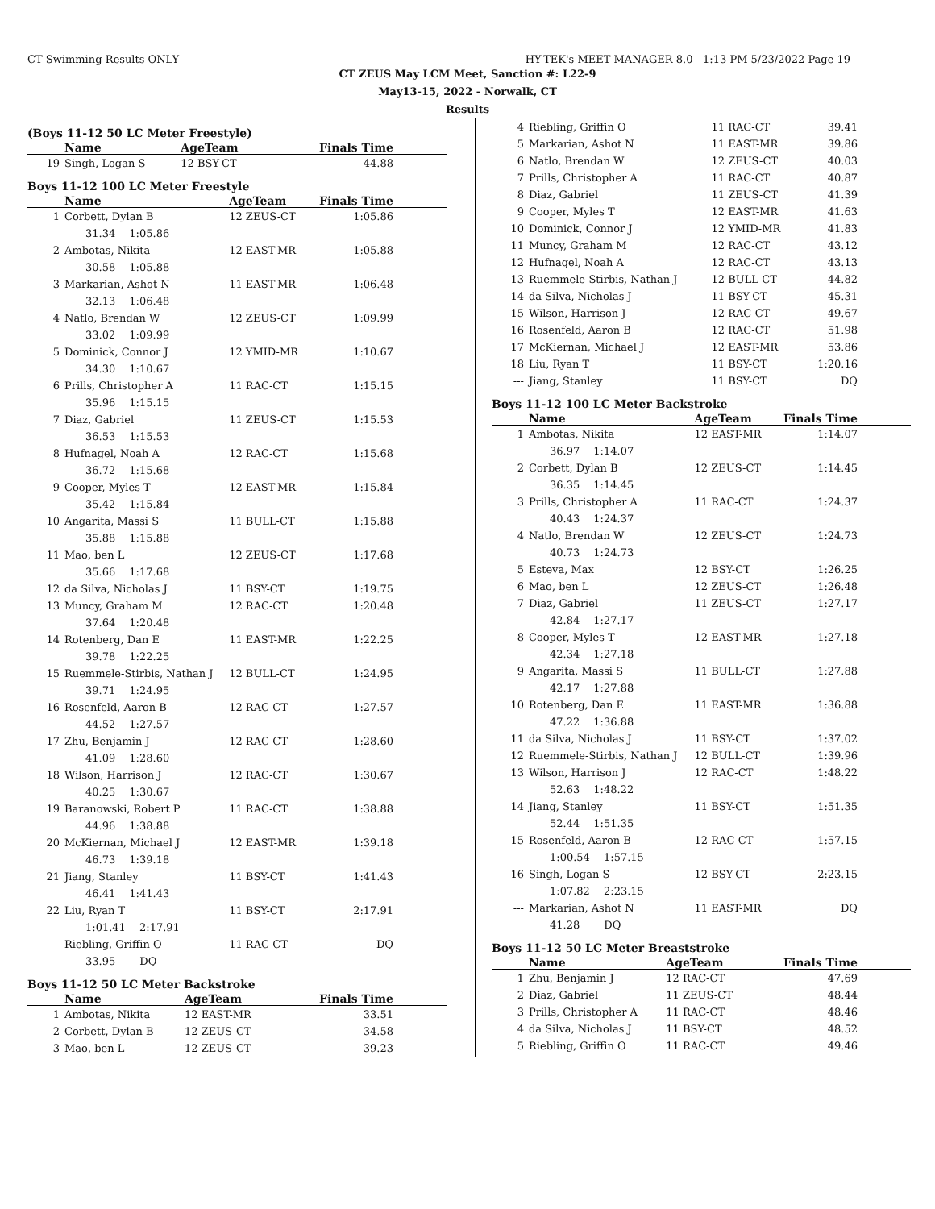CT Swimming-Results ONLY HY-TEK's MEET MANAGER 8.0 - 1:13 PM 5/23/2022 Page 19
CT ZEUS May LCM Meet, Sanction #: L22-9
May13-15, 2022 - Norwalk, CT
Results
(Boys 11-12 50 LC Meter Freestyle)
| | Name | AgeTeam | Finals Time |
| --- | --- | --- | --- |
| 19 | Singh, Logan S | 12 BSY-CT | 44.88 |
Boys 11-12 100 LC Meter Freestyle
| | Name | AgeTeam | Finals Time |
| --- | --- | --- | --- |
| 1 | Corbett, Dylan B | 12 ZEUS-CT | 1:05.86 |
| | 31.34 1:05.86 | | |
| 2 | Ambotas, Nikita | 12 EAST-MR | 1:05.88 |
| | 30.58 1:05.88 | | |
| 3 | Markarian, Ashot N | 11 EAST-MR | 1:06.48 |
| | 32.13 1:06.48 | | |
| 4 | Natlo, Brendan W | 12 ZEUS-CT | 1:09.99 |
| | 33.02 1:09.99 | | |
| 5 | Dominick, Connor J | 12 YMID-MR | 1:10.67 |
| | 34.30 1:10.67 | | |
| 6 | Prills, Christopher A | 11 RAC-CT | 1:15.15 |
| | 35.96 1:15.15 | | |
| 7 | Diaz, Gabriel | 11 ZEUS-CT | 1:15.53 |
| | 36.53 1:15.53 | | |
| 8 | Hufnagel, Noah A | 12 RAC-CT | 1:15.68 |
| | 36.72 1:15.68 | | |
| 9 | Cooper, Myles T | 12 EAST-MR | 1:15.84 |
| | 35.42 1:15.84 | | |
| 10 | Angarita, Massi S | 11 BULL-CT | 1:15.88 |
| | 35.88 1:15.88 | | |
| 11 | Mao, ben L | 12 ZEUS-CT | 1:17.68 |
| | 35.66 1:17.68 | | |
| 12 | da Silva, Nicholas J | 11 BSY-CT | 1:19.75 |
| 13 | Muncy, Graham M | 12 RAC-CT | 1:20.48 |
| | 37.64 1:20.48 | | |
| 14 | Rotenberg, Dan E | 11 EAST-MR | 1:22.25 |
| | 39.78 1:22.25 | | |
| 15 | Ruemmele-Stirbis, Nathan J | 12 BULL-CT | 1:24.95 |
| | 39.71 1:24.95 | | |
| 16 | Rosenfeld, Aaron B | 12 RAC-CT | 1:27.57 |
| | 44.52 1:27.57 | | |
| 17 | Zhu, Benjamin J | 12 RAC-CT | 1:28.60 |
| | 41.09 1:28.60 | | |
| 18 | Wilson, Harrison J | 12 RAC-CT | 1:30.67 |
| | 40.25 1:30.67 | | |
| 19 | Baranowski, Robert P | 11 RAC-CT | 1:38.88 |
| | 44.96 1:38.88 | | |
| 20 | McKiernan, Michael J | 12 EAST-MR | 1:39.18 |
| | 46.73 1:39.18 | | |
| 21 | Jiang, Stanley | 11 BSY-CT | 1:41.43 |
| | 46.41 1:41.43 | | |
| 22 | Liu, Ryan T | 11 BSY-CT | 2:17.91 |
| | 1:01.41 2:17.91 | | |
| --- | Riebling, Griffin O | 11 RAC-CT | DQ |
| | 33.95 DQ | | |
Boys 11-12 50 LC Meter Backstroke
| | Name | AgeTeam | Finals Time |
| --- | --- | --- | --- |
| 1 | Ambotas, Nikita | 12 EAST-MR | 33.51 |
| 2 | Corbett, Dylan B | 12 ZEUS-CT | 34.58 |
| 3 | Mao, ben L | 12 ZEUS-CT | 39.23 |
| 4 | Riebling, Griffin O | 11 RAC-CT | 39.41 |
| 5 | Markarian, Ashot N | 11 EAST-MR | 39.86 |
| 6 | Natlo, Brendan W | 12 ZEUS-CT | 40.03 |
| 7 | Prills, Christopher A | 11 RAC-CT | 40.87 |
| 8 | Diaz, Gabriel | 11 ZEUS-CT | 41.39 |
| 9 | Cooper, Myles T | 12 EAST-MR | 41.63 |
| 10 | Dominick, Connor J | 12 YMID-MR | 41.83 |
| 11 | Muncy, Graham M | 12 RAC-CT | 43.12 |
| 12 | Hufnagel, Noah A | 12 RAC-CT | 43.13 |
| 13 | Ruemmele-Stirbis, Nathan J | 12 BULL-CT | 44.82 |
| 14 | da Silva, Nicholas J | 11 BSY-CT | 45.31 |
| 15 | Wilson, Harrison J | 12 RAC-CT | 49.67 |
| 16 | Rosenfeld, Aaron B | 12 RAC-CT | 51.98 |
| 17 | McKiernan, Michael J | 12 EAST-MR | 53.86 |
| 18 | Liu, Ryan T | 11 BSY-CT | 1:20.16 |
| --- | Jiang, Stanley | 11 BSY-CT | DQ |
Boys 11-12 100 LC Meter Backstroke
| | Name | AgeTeam | Finals Time |
| --- | --- | --- | --- |
| 1 | Ambotas, Nikita | 12 EAST-MR | 1:14.07 |
| | 36.97 1:14.07 | | |
| 2 | Corbett, Dylan B | 12 ZEUS-CT | 1:14.45 |
| | 36.35 1:14.45 | | |
| 3 | Prills, Christopher A | 11 RAC-CT | 1:24.37 |
| | 40.43 1:24.37 | | |
| 4 | Natlo, Brendan W | 12 ZEUS-CT | 1:24.73 |
| | 40.73 1:24.73 | | |
| 5 | Esteva, Max | 12 BSY-CT | 1:26.25 |
| 6 | Mao, ben L | 12 ZEUS-CT | 1:26.48 |
| 7 | Diaz, Gabriel | 11 ZEUS-CT | 1:27.17 |
| | 42.84 1:27.17 | | |
| 8 | Cooper, Myles T | 12 EAST-MR | 1:27.18 |
| | 42.34 1:27.18 | | |
| 9 | Angarita, Massi S | 11 BULL-CT | 1:27.88 |
| | 42.17 1:27.88 | | |
| 10 | Rotenberg, Dan E | 11 EAST-MR | 1:36.88 |
| | 47.22 1:36.88 | | |
| 11 | da Silva, Nicholas J | 11 BSY-CT | 1:37.02 |
| 12 | Ruemmele-Stirbis, Nathan J | 12 BULL-CT | 1:39.96 |
| 13 | Wilson, Harrison J | 12 RAC-CT | 1:48.22 |
| | 52.63 1:48.22 | | |
| 14 | Jiang, Stanley | 11 BSY-CT | 1:51.35 |
| | 52.44 1:51.35 | | |
| 15 | Rosenfeld, Aaron B | 12 RAC-CT | 1:57.15 |
| | 1:00.54 1:57.15 | | |
| 16 | Singh, Logan S | 12 BSY-CT | 2:23.15 |
| | 1:07.82 2:23.15 | | |
| --- | Markarian, Ashot N | 11 EAST-MR | DQ |
| | 41.28 DQ | | |
Boys 11-12 50 LC Meter Breaststroke
| | Name | AgeTeam | Finals Time |
| --- | --- | --- | --- |
| 1 | Zhu, Benjamin J | 12 RAC-CT | 47.69 |
| 2 | Diaz, Gabriel | 11 ZEUS-CT | 48.44 |
| 3 | Prills, Christopher A | 11 RAC-CT | 48.46 |
| 4 | da Silva, Nicholas J | 11 BSY-CT | 48.52 |
| 5 | Riebling, Griffin O | 11 RAC-CT | 49.46 |